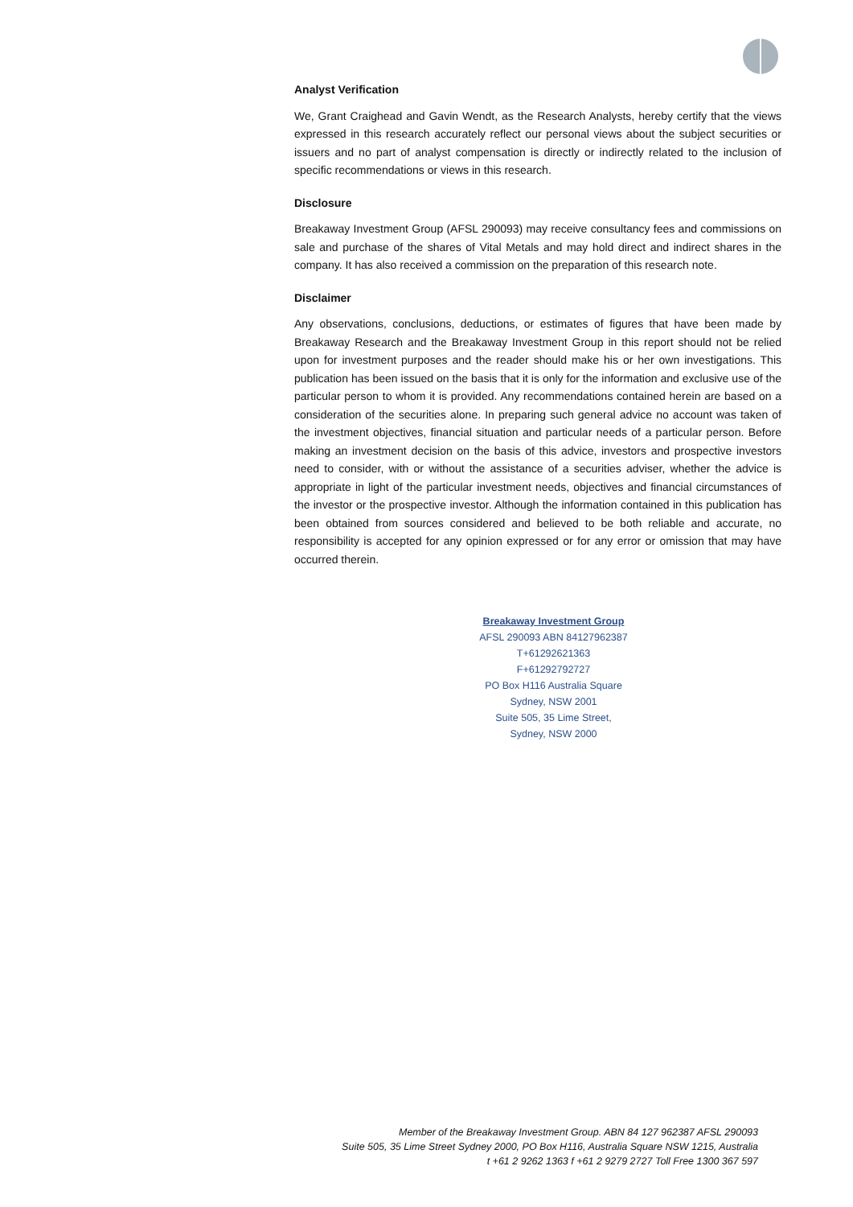Analyst Verification
We, Grant Craighead and Gavin Wendt, as the Research Analysts, hereby certify that the views expressed in this research accurately reflect our personal views about the subject securities or issuers and no part of analyst compensation is directly or indirectly related to the inclusion of specific recommendations or views in this research.
Disclosure
Breakaway Investment Group (AFSL 290093) may receive consultancy fees and commissions on sale and purchase of the shares of Vital Metals and may hold direct and indirect shares in the company. It has also received a commission on the preparation of this research note.
Disclaimer
Any observations, conclusions, deductions, or estimates of figures that have been made by Breakaway Research and the Breakaway Investment Group in this report should not be relied upon for investment purposes and the reader should make his or her own investigations. This publication has been issued on the basis that it is only for the information and exclusive use of the particular person to whom it is provided. Any recommendations contained herein are based on a consideration of the securities alone. In preparing such general advice no account was taken of the investment objectives, financial situation and particular needs of a particular person. Before making an investment decision on the basis of this advice, investors and prospective investors need to consider, with or without the assistance of a securities adviser, whether the advice is appropriate in light of the particular investment needs, objectives and financial circumstances of the investor or the prospective investor. Although the information contained in this publication has been obtained from sources considered and believed to be both reliable and accurate, no responsibility is accepted for any opinion expressed or for any error or omission that may have occurred therein.
Breakaway Investment Group
AFSL 290093 ABN 84127962387
T+61292621363
F+61292792727
PO Box H116 Australia Square
Sydney, NSW 2001
Suite 505, 35 Lime Street,
Sydney, NSW 2000
Member of the Breakaway Investment Group. ABN 84 127 962387 AFSL 290093
Suite 505, 35 Lime Street Sydney 2000, PO Box H116, Australia Square NSW 1215, Australia
t +61 2 9262 1363 f +61 2 9279 2727 Toll Free 1300 367 597